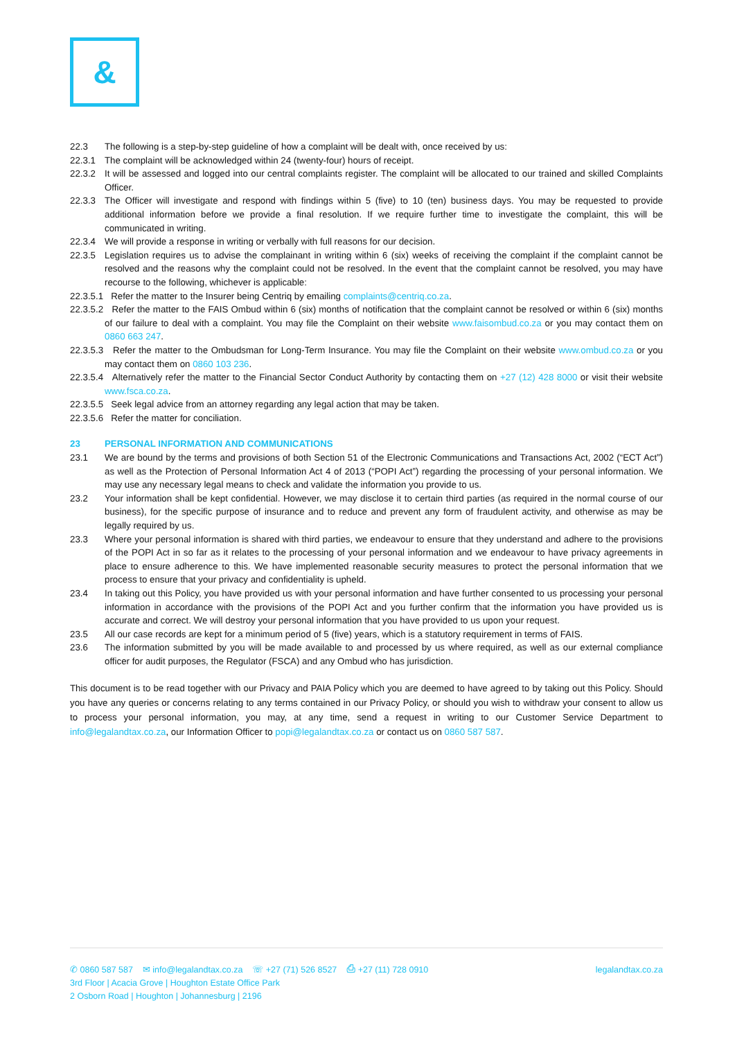&
22.3 The following is a step-by-step guideline of how a complaint will be dealt with, once received by us:
22.3.1 The complaint will be acknowledged within 24 (twenty-four) hours of receipt.
22.3.2 It will be assessed and logged into our central complaints register. The complaint will be allocated to our trained and skilled Complaints Officer.
22.3.3 The Officer will investigate and respond with findings within 5 (five) to 10 (ten) business days. You may be requested to provide additional information before we provide a final resolution. If we require further time to investigate the complaint, this will be communicated in writing.
22.3.4 We will provide a response in writing or verbally with full reasons for our decision.
22.3.5 Legislation requires us to advise the complainant in writing within 6 (six) weeks of receiving the complaint if the complaint cannot be resolved and the reasons why the complaint could not be resolved. In the event that the complaint cannot be resolved, you may have recourse to the following, whichever is applicable:
22.3.5.1 Refer the matter to the Insurer being Centriq by emailing complaints@centriq.co.za.
22.3.5.2 Refer the matter to the FAIS Ombud within 6 (six) months of notification that the complaint cannot be resolved or within 6 (six) months of our failure to deal with a complaint. You may file the Complaint on their website www.faisombud.co.za or you may contact them on 0860 663 247.
22.3.5.3 Refer the matter to the Ombudsman for Long-Term Insurance. You may file the Complaint on their website www.ombud.co.za or you may contact them on 0860 103 236.
22.3.5.4 Alternatively refer the matter to the Financial Sector Conduct Authority by contacting them on +27 (12) 428 8000 or visit their website www.fsca.co.za.
22.3.5.5 Seek legal advice from an attorney regarding any legal action that may be taken.
22.3.5.6 Refer the matter for conciliation.
23 PERSONAL INFORMATION AND COMMUNICATIONS
23.1 We are bound by the terms and provisions of both Section 51 of the Electronic Communications and Transactions Act, 2002 (“ECT Act”) as well as the Protection of Personal Information Act 4 of 2013 (“POPI Act”) regarding the processing of your personal information. We may use any necessary legal means to check and validate the information you provide to us.
23.2 Your information shall be kept confidential. However, we may disclose it to certain third parties (as required in the normal course of our business), for the specific purpose of insurance and to reduce and prevent any form of fraudulent activity, and otherwise as may be legally required by us.
23.3 Where your personal information is shared with third parties, we endeavour to ensure that they understand and adhere to the provisions of the POPI Act in so far as it relates to the processing of your personal information and we endeavour to have privacy agreements in place to ensure adherence to this. We have implemented reasonable security measures to protect the personal information that we process to ensure that your privacy and confidentiality is upheld.
23.4 In taking out this Policy, you have provided us with your personal information and have further consented to us processing your personal information in accordance with the provisions of the POPI Act and you further confirm that the information you have provided us is accurate and correct. We will destroy your personal information that you have provided to us upon your request.
23.5 All our case records are kept for a minimum period of 5 (five) years, which is a statutory requirement in terms of FAIS.
23.6 The information submitted by you will be made available to and processed by us where required, as well as our external compliance officer for audit purposes, the Regulator (FSCA) and any Ombud who has jurisdiction.
This document is to be read together with our Privacy and PAIA Policy which you are deemed to have agreed to by taking out this Policy. Should you have any queries or concerns relating to any terms contained in our Privacy Policy, or should you wish to withdraw your consent to allow us to process your personal information, you may, at any time, send a request in writing to our Customer Service Department to info@legalandtax.co.za, our Information Officer to popi@legalandtax.co.za or contact us on 0860 587 587.
legalandtax.co.za
✆ 0860 587 587 ✉ info@legalandtax.co.za ☏ +27 (71) 526 8527 ⎙ +27 (11) 728 0910
3rd Floor | Acacia Grove | Houghton Estate Office Park
2 Osborn Road | Houghton | Johannesburg | 2196